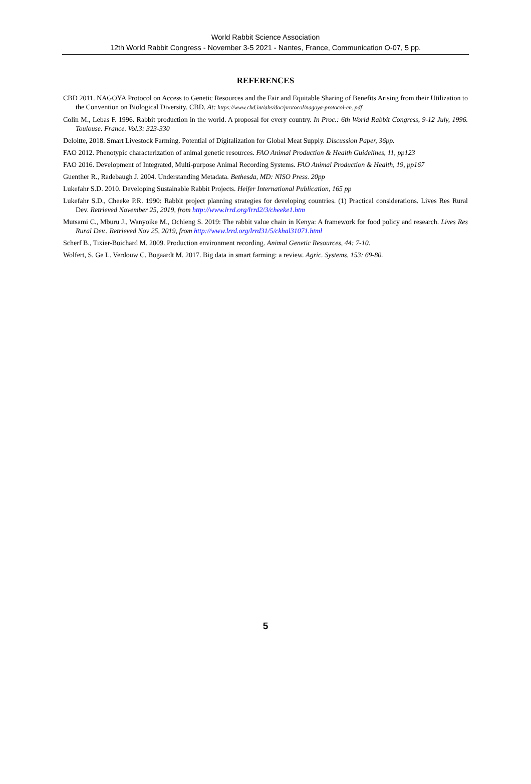World Rabbit Science Association
12th World Rabbit Congress - November 3-5 2021 - Nantes, France, Communication O-07, 5 pp.
REFERENCES
CBD 2011. NAGOYA Protocol on Access to Genetic Resources and the Fair and Equitable Sharing of Benefits Arising from their Utilization to the Convention on Biological Diversity. CBD. At: https://www.cbd.int/abs/doc/protocol/nagoya-protocol-en. pdf
Colin M., Lebas F. 1996. Rabbit production in the world. A proposal for every country. In Proc.: 6th World Rabbit Congress, 9-12 July, 1996. Toulouse. France. Vol.3: 323-330
Deloitte, 2018. Smart Livestock Farming. Potential of Digitalization for Global Meat Supply. Discussion Paper, 36pp.
FAO 2012. Phenotypic characterization of animal genetic resources. FAO Animal Production & Health Guidelines, 11, pp123
FAO 2016. Development of Integrated, Multi-purpose Animal Recording Systems. FAO Animal Production & Health, 19, pp167
Guenther R., Radebaugh J. 2004. Understanding Metadata. Bethesda, MD: NISO Press. 20pp
Lukefahr S.D. 2010. Developing Sustainable Rabbit Projects. Heifer International Publication, 165 pp
Lukefahr S.D., Cheeke P.R. 1990: Rabbit project planning strategies for developing countries. (1) Practical considerations. Lives Res Rural Dev. Retrieved November 25, 2019, from http://www.lrrd.org/lrrd2/3/cheeke1.htm
Mutsami C., Mburu J., Wanyoike M., Ochieng S. 2019: The rabbit value chain in Kenya: A framework for food policy and research. Lives Res Rural Dev.. Retrieved Nov 25, 2019, from http://www.lrrd.org/lrrd31/5/ckhal31071.html
Scherf B., Tixier-Boichard M. 2009. Production environment recording. Animal Genetic Resources, 44: 7-10.
Wolfert, S. Ge L. Verdouw C. Bogaardt M. 2017. Big data in smart farming: a review. Agric. Systems, 153: 69-80.
5